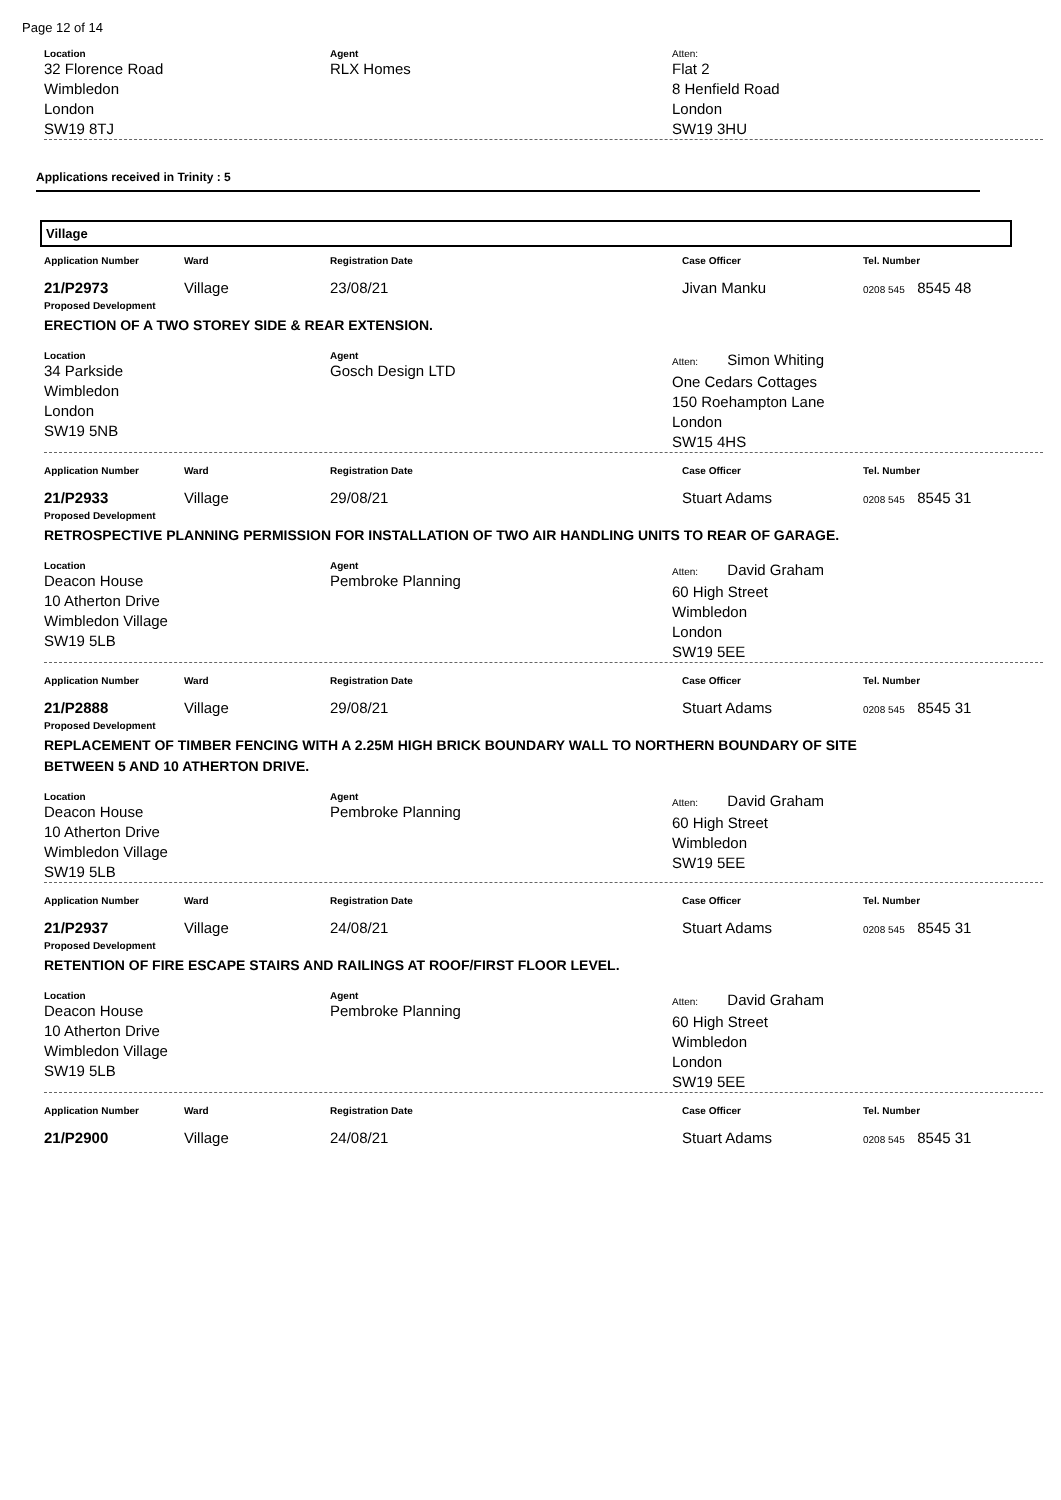Page 12 of 14
Location
32 Florence Road
Wimbledon
London
SW19 8TJ
Agent
RLX Homes
Atten:
Flat 2
8 Henfield Road
London
SW19 3HU
Applications received in Trinity : 5
Village
Application Number Ward Registration Date Case Officer Tel. Number
21/P2973 Village 23/08/21 Jivan Manku
0208 545 8545 48
Proposed Development
ERECTION OF A TWO STOREY SIDE & REAR EXTENSION.
Location
34 Parkside
Wimbledon
London
SW19 5NB
Agent
Gosch Design LTD
Atten: Simon Whiting
One Cedars Cottages
150 Roehampton Lane
London
SW15 4HS
Application Number Ward Registration Date Case Officer Tel. Number
21/P2933 Village 29/08/21 Stuart Adams
0208 545 8545 31
Proposed Development
RETROSPECTIVE PLANNING PERMISSION FOR INSTALLATION OF TWO AIR HANDLING UNITS TO REAR OF GARAGE.
Location
Deacon House
10 Atherton Drive
Wimbledon Village
SW19 5LB
Agent
Pembroke Planning
Atten: David Graham
60 High Street
Wimbledon
London
SW19 5EE
Application Number Ward Registration Date Case Officer Tel. Number
21/P2888 Village 29/08/21 Stuart Adams
0208 545 8545 31
Proposed Development
REPLACEMENT OF TIMBER FENCING WITH A 2.25M HIGH BRICK BOUNDARY WALL TO NORTHERN BOUNDARY OF SITE BETWEEN 5 AND 10 ATHERTON DRIVE.
Location
Deacon House
10 Atherton Drive
Wimbledon Village
SW19 5LB
Agent
Pembroke Planning
Atten: David Graham
60 High Street
Wimbledon
SW19 5EE
Application Number Ward Registration Date Case Officer Tel. Number
21/P2937 Village 24/08/21 Stuart Adams
0208 545 8545 31
Proposed Development
RETENTION OF FIRE ESCAPE STAIRS AND RAILINGS AT ROOF/FIRST FLOOR LEVEL.
Location
Deacon House
10 Atherton Drive
Wimbledon Village
SW19 5LB
Agent
Pembroke Planning
Atten: David Graham
60 High Street
Wimbledon
London
SW19 5EE
Application Number Ward Registration Date Case Officer Tel. Number
21/P2900 Village 24/08/21 Stuart Adams
0208 545 8545 31